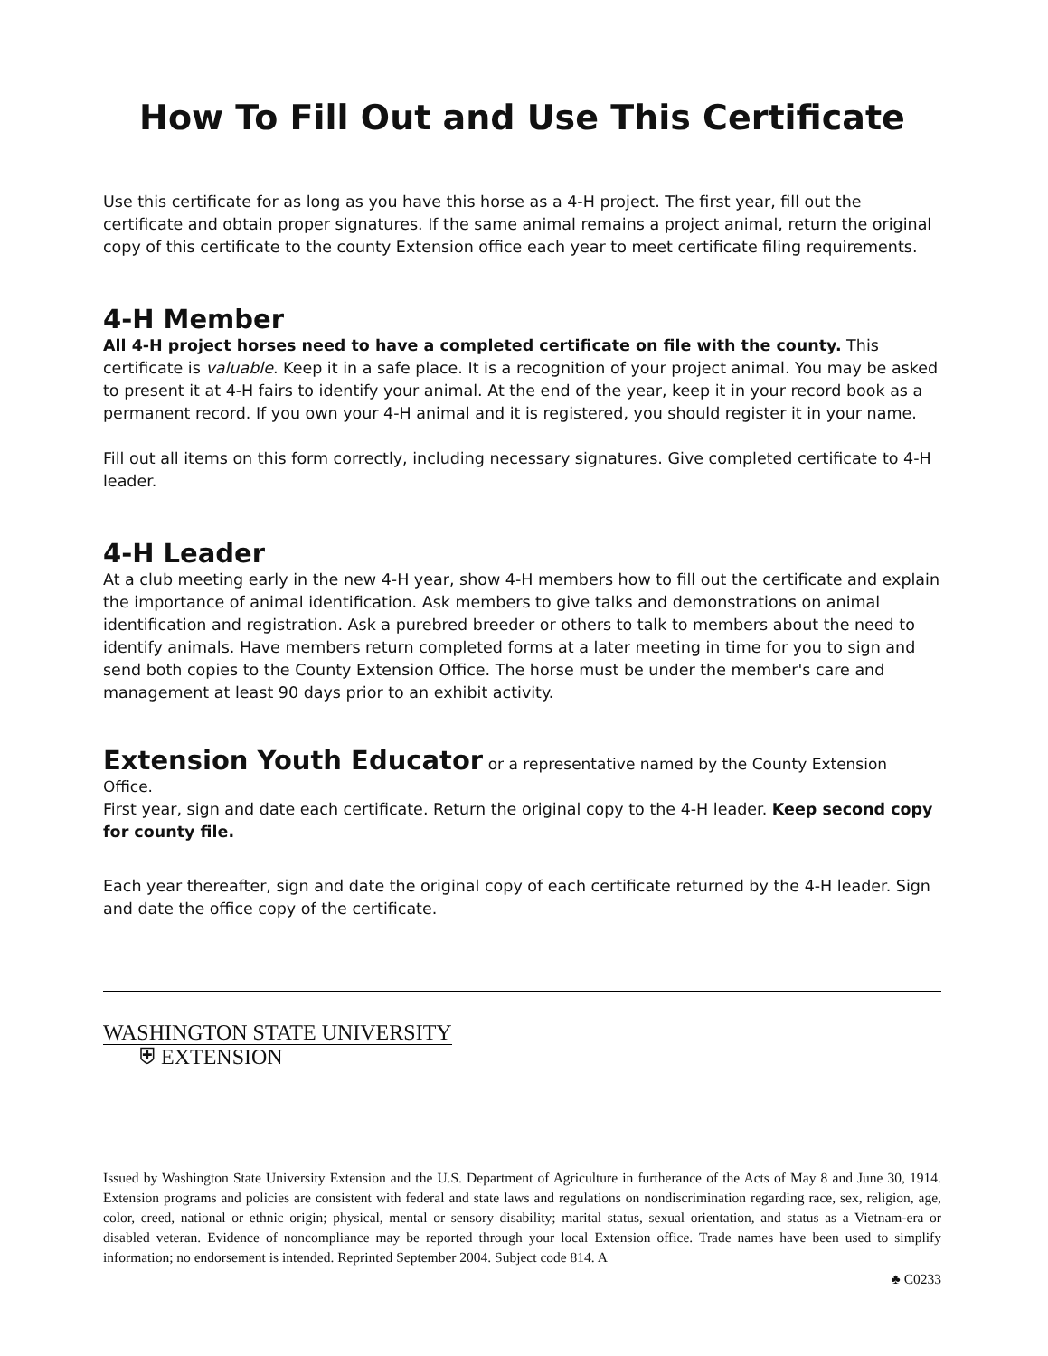How To Fill Out and Use This Certificate
Use this certificate for as long as you have this horse as a 4-H project. The first year, fill out the certificate and obtain proper signatures. If the same animal remains a project animal, return the original copy of this certificate to the county Extension office each year to meet certificate filing requirements.
4-H Member
All 4-H project horses need to have a completed certificate on file with the county. This certificate is valuable. Keep it in a safe place. It is a recognition of your project animal. You may be asked to present it at 4-H fairs to identify your animal. At the end of the year, keep it in your record book as a permanent record. If you own your 4-H animal and it is registered, you should register it in your name.
Fill out all items on this form correctly, including necessary signatures. Give completed certificate to 4-H leader.
4-H Leader
At a club meeting early in the new 4-H year, show 4-H members how to fill out the certificate and explain the importance of animal identification. Ask members to give talks and demonstrations on animal identification and registration. Ask a purebred breeder or others to talk to members about the need to identify animals. Have members return completed forms at a later meeting in time for you to sign and send both copies to the County Extension Office. The horse must be under the member's care and management at least 90 days prior to an exhibit activity.
Extension Youth Educator or a representative named by the County Extension Office.
First year, sign and date each certificate. Return the original copy to the 4-H leader. Keep second copy for county file.
Each year thereafter, sign and date the original copy of each certificate returned by the 4-H leader. Sign and date the office copy of the certificate.
WASHINGTON STATE UNIVERSITY
⛨ EXTENSION
Issued by Washington State University Extension and the U.S. Department of Agriculture in furtherance of the Acts of May 8 and June 30, 1914. Extension programs and policies are consistent with federal and state laws and regulations on nondiscrimination regarding race, sex, religion, age, color, creed, national or ethnic origin; physical, mental or sensory disability; marital status, sexual orientation, and status as a Vietnam-era or disabled veteran. Evidence of noncompliance may be reported through your local Extension office. Trade names have been used to simplify information; no endorsement is intended. Reprinted September 2004. Subject code 814. A
♣ C0233